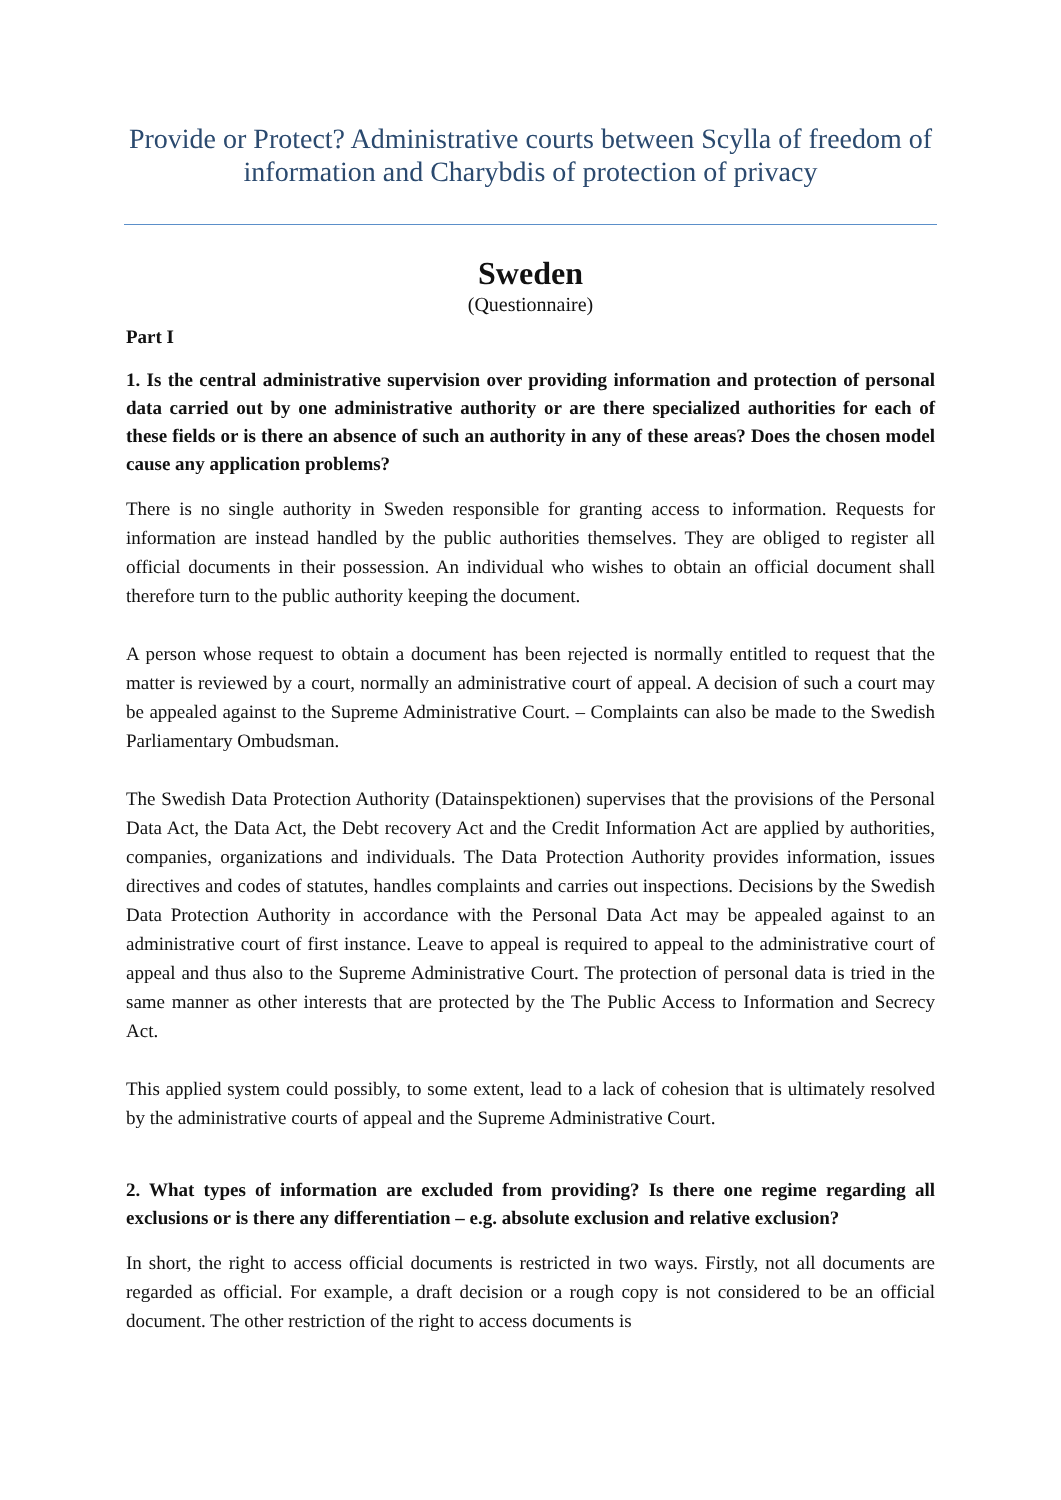Provide or Protect? Administrative courts between Scylla of freedom of information and Charybdis of protection of privacy
Sweden
(Questionnaire)
Part I
1. Is the central administrative supervision over providing information and protection of personal data carried out by one administrative authority or are there specialized authorities for each of these fields or is there an absence of such an authority in any of these areas? Does the chosen model cause any application problems?
There is no single authority in Sweden responsible for granting access to information. Requests for information are instead handled by the public authorities themselves. They are obliged to register all official documents in their possession. An individual who wishes to obtain an official document shall therefore turn to the public authority keeping the document.
A person whose request to obtain a document has been rejected is normally entitled to request that the matter is reviewed by a court, normally an administrative court of appeal. A decision of such a court may be appealed against to the Supreme Administrative Court. – Complaints can also be made to the Swedish Parliamentary Ombudsman.
The Swedish Data Protection Authority (Datainspektionen) supervises that the provisions of the Personal Data Act, the Data Act, the Debt recovery Act and the Credit Information Act are applied by authorities, companies, organizations and individuals. The Data Protection Authority provides information, issues directives and codes of statutes, handles complaints and carries out inspections. Decisions by the Swedish Data Protection Authority in accordance with the Personal Data Act may be appealed against to an administrative court of first instance. Leave to appeal is required to appeal to the administrative court of appeal and thus also to the Supreme Administrative Court. The protection of personal data is tried in the same manner as other interests that are protected by the The Public Access to Information and Secrecy Act.
This applied system could possibly, to some extent, lead to a lack of cohesion that is ultimately resolved by the administrative courts of appeal and the Supreme Administrative Court.
2. What types of information are excluded from providing? Is there one regime regarding all exclusions or is there any differentiation – e.g. absolute exclusion and relative exclusion?
In short, the right to access official documents is restricted in two ways. Firstly, not all documents are regarded as official. For example, a draft decision or a rough copy is not considered to be an official document. The other restriction of the right to access documents is